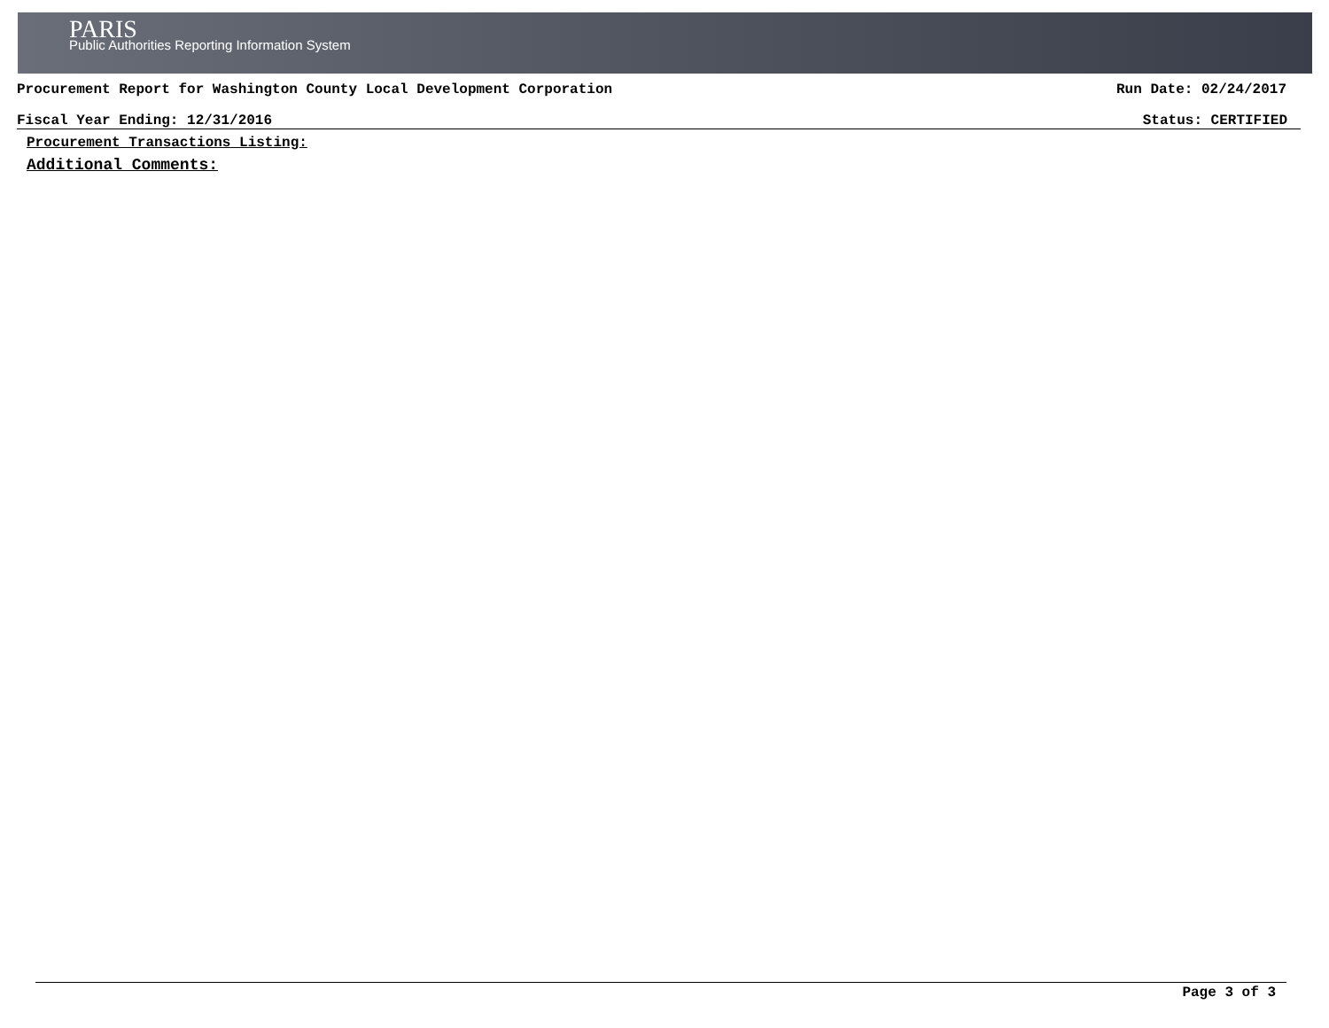PARIS
Public Authorities Reporting Information System
Procurement Report for Washington County Local Development Corporation Run Date: 02/24/2017
Fiscal Year Ending: 12/31/2016 Status: CERTIFIED
Procurement Transactions Listing:
Additional Comments:
Page 3 of 3